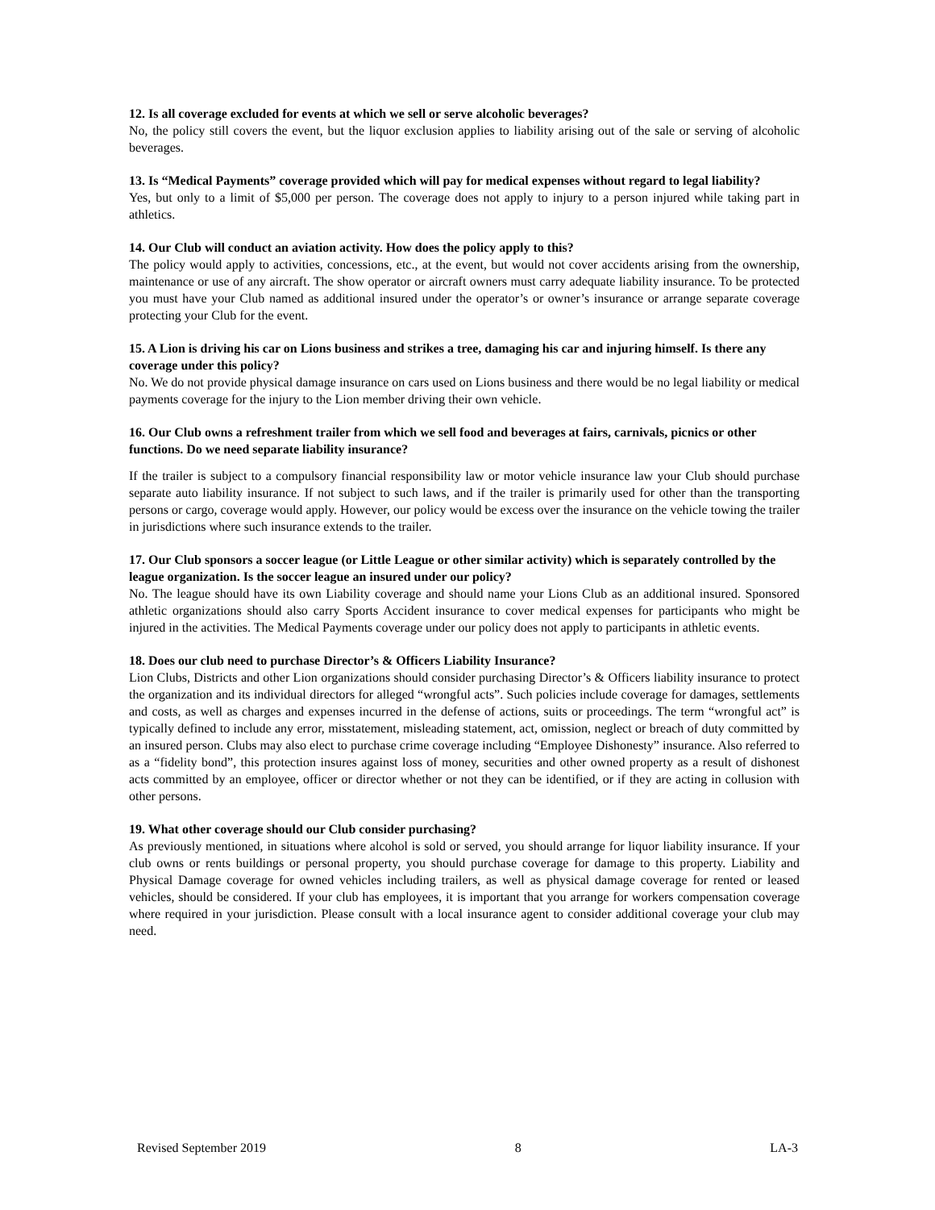12. Is all coverage excluded for events at which we sell or serve alcoholic beverages?
No, the policy still covers the event, but the liquor exclusion applies to liability arising out of the sale or serving of alcoholic beverages.
13. Is “Medical Payments” coverage provided which will pay for medical expenses without regard to legal liability?
Yes, but only to a limit of $5,000 per person. The coverage does not apply to injury to a person injured while taking part in athletics.
14. Our Club will conduct an aviation activity. How does the policy apply to this?
The policy would apply to activities, concessions, etc., at the event, but would not cover accidents arising from the ownership, maintenance or use of any aircraft. The show operator or aircraft owners must carry adequate liability insurance. To be protected you must have your Club named as additional insured under the operator’s or owner’s insurance or arrange separate coverage protecting your Club for the event.
15. A Lion is driving his car on Lions business and strikes a tree, damaging his car and injuring himself. Is there any coverage under this policy?
No. We do not provide physical damage insurance on cars used on Lions business and there would be no legal liability or medical payments coverage for the injury to the Lion member driving their own vehicle.
16. Our Club owns a refreshment trailer from which we sell food and beverages at fairs, carnivals, picnics or other functions. Do we need separate liability insurance?
If the trailer is subject to a compulsory financial responsibility law or motor vehicle insurance law your Club should purchase separate auto liability insurance. If not subject to such laws, and if the trailer is primarily used for other than the transporting persons or cargo, coverage would apply. However, our policy would be excess over the insurance on the vehicle towing the trailer in jurisdictions where such insurance extends to the trailer.
17. Our Club sponsors a soccer league (or Little League or other similar activity) which is separately controlled by the league organization. Is the soccer league an insured under our policy?
No. The league should have its own Liability coverage and should name your Lions Club as an additional insured. Sponsored athletic organizations should also carry Sports Accident insurance to cover medical expenses for participants who might be injured in the activities. The Medical Payments coverage under our policy does not apply to participants in athletic events.
18. Does our club need to purchase Director’s & Officers Liability Insurance?
Lion Clubs, Districts and other Lion organizations should consider purchasing Director’s & Officers liability insurance to protect the organization and its individual directors for alleged “wrongful acts”. Such policies include coverage for damages, settlements and costs, as well as charges and expenses incurred in the defense of actions, suits or proceedings. The term “wrongful act” is typically defined to include any error, misstatement, misleading statement, act, omission, neglect or breach of duty committed by an insured person. Clubs may also elect to purchase crime coverage including “Employee Dishonesty” insurance. Also referred to as a “fidelity bond”, this protection insures against loss of money, securities and other owned property as a result of dishonest acts committed by an employee, officer or director whether or not they can be identified, or if they are acting in collusion with other persons.
19. What other coverage should our Club consider purchasing?
As previously mentioned, in situations where alcohol is sold or served, you should arrange for liquor liability insurance. If your club owns or rents buildings or personal property, you should purchase coverage for damage to this property. Liability and Physical Damage coverage for owned vehicles including trailers, as well as physical damage coverage for rented or leased vehicles, should be considered. If your club has employees, it is important that you arrange for workers compensation coverage where required in your jurisdiction. Please consult with a local insurance agent to consider additional coverage your club may need.
Revised September 2019 8 LA-3